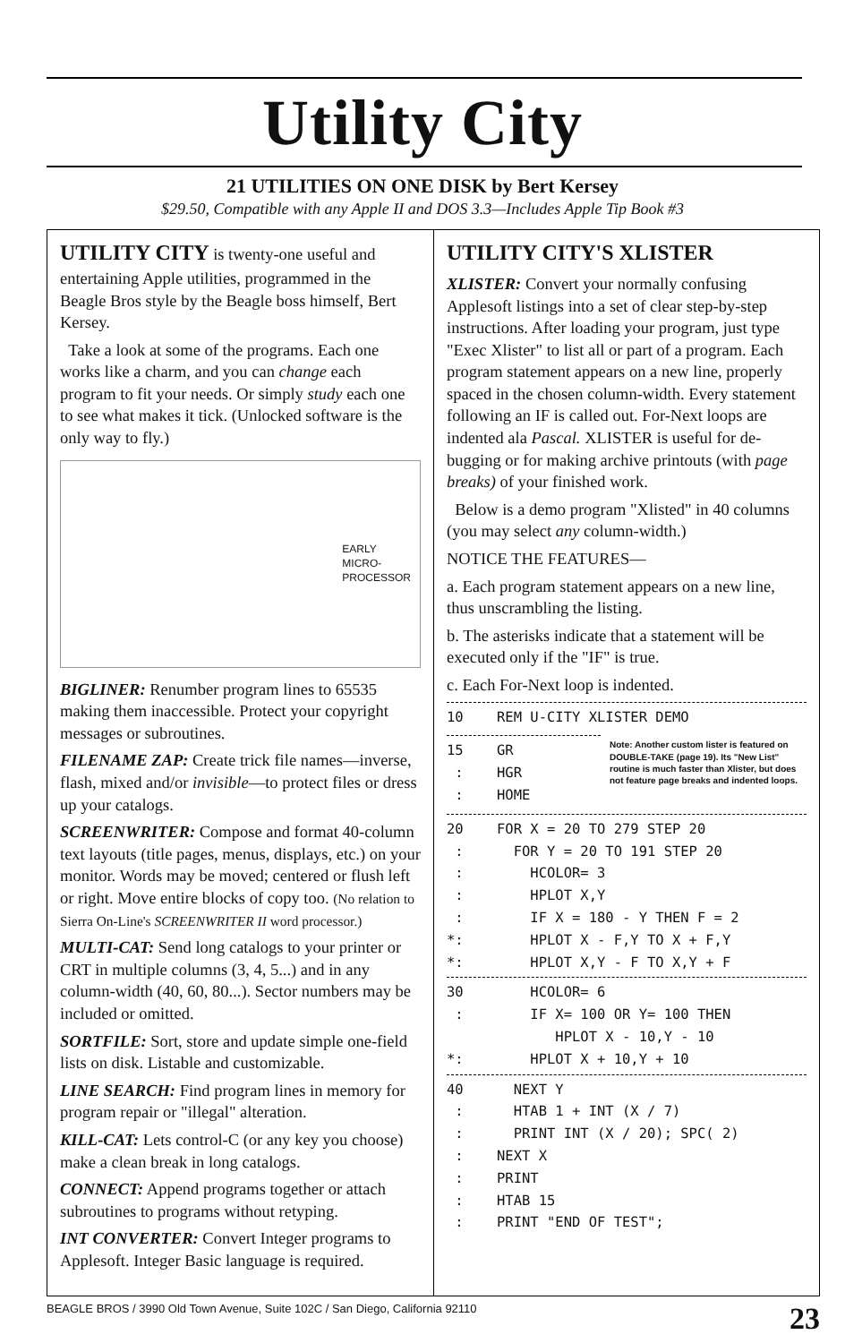Utility City
21 UTILITIES ON ONE DISK by Bert Kersey
$29.50, Compatible with any Apple II and DOS 3.3—Includes Apple Tip Book #3
UTILITY CITY is twenty-one useful and entertaining Apple utilities, programmed in the Beagle Bros style by the Beagle boss himself, Bert Kersey.
Take a look at some of the programs. Each one works like a charm, and you can change each program to fit your needs. Or simply study each one to see what makes it tick. (Unlocked software is the only way to fly.)
EARLY
MICRO-
PROCESSOR
BIGLINER: Renumber program lines to 65535 making them inaccessible. Protect your copyright messages or subroutines.
FILENAME ZAP: Create trick file names—inverse, flash, mixed and/or invisible—to protect files or dress up your catalogs.
SCREENWRITER: Compose and format 40-column text layouts (title pages, menus, displays, etc.) on your monitor. Words may be moved; centered or flush left or right. Move entire blocks of copy too. (No relation to Sierra On-Line's SCREENWRITER II word processor.)
MULTI-CAT: Send long catalogs to your printer or CRT in multiple columns (3, 4, 5...) and in any column-width (40, 60, 80...). Sector numbers may be included or omitted.
SORTFILE: Sort, store and update simple one-field lists on disk. Listable and customizable.
LINE SEARCH: Find program lines in memory for program repair or "illegal" alteration.
KILL-CAT: Lets control-C (or any key you choose) make a clean break in long catalogs.
CONNECT: Append programs together or attach subroutines to programs without retyping.
INT CONVERTER: Convert Integer programs to Applesoft. Integer Basic language is required.
UTILITY CITY'S XLISTER
XLISTER: Convert your normally confusing Applesoft listings into a set of clear step-by-step instructions. After loading your program, just type "Exec Xlister" to list all or part of a program. Each program statement appears on a new line, properly spaced in the chosen column-width. Every statement following an IF is called out. For-Next loops are indented ala Pascal. XLISTER is useful for de-bugging or for making archive printouts (with page breaks) of your finished work.
Below is a demo program "Xlisted" in 40 columns (you may select any column-width.)
NOTICE THE FEATURES—
a. Each program statement appears on a new line, thus unscrambling the listing.
b. The asterisks indicate that a statement will be executed only if the "IF" is true.
c. Each For-Next loop is indented.
10    REM U-CITY XLISTER DEMO
15    GR
 :    HGR
 :    HOME
Note: Another custom lister is featured on DOUBLE-TAKE (page 19). Its "New List" routine is much faster than Xlister, but does not feature page breaks and indented loops.
20    FOR X = 20 TO 279 STEP 20
 :      FOR Y = 20 TO 191 STEP 20
 :        HCOLOR= 3
 :        HPLOT X,Y
 :        IF X = 180 - Y THEN F = 2
*:        HPLOT X - F,Y TO X + F,Y
*:        HPLOT X,Y - F TO X,Y + F
30        HCOLOR= 6
 :        IF X= 100 OR Y= 100 THEN
             HPLOT X - 10,Y - 10
*:        HPLOT X + 10,Y + 10
40      NEXT Y
 :      HTAB 1 + INT (X / 7)
 :      PRINT INT (X / 20); SPC( 2)
 :    NEXT X
 :    PRINT
 :    HTAB 15
 :    PRINT "END OF TEST";
BEAGLE BROS / 3990 Old Town Avenue, Suite 102C / San Diego, California 92110 23